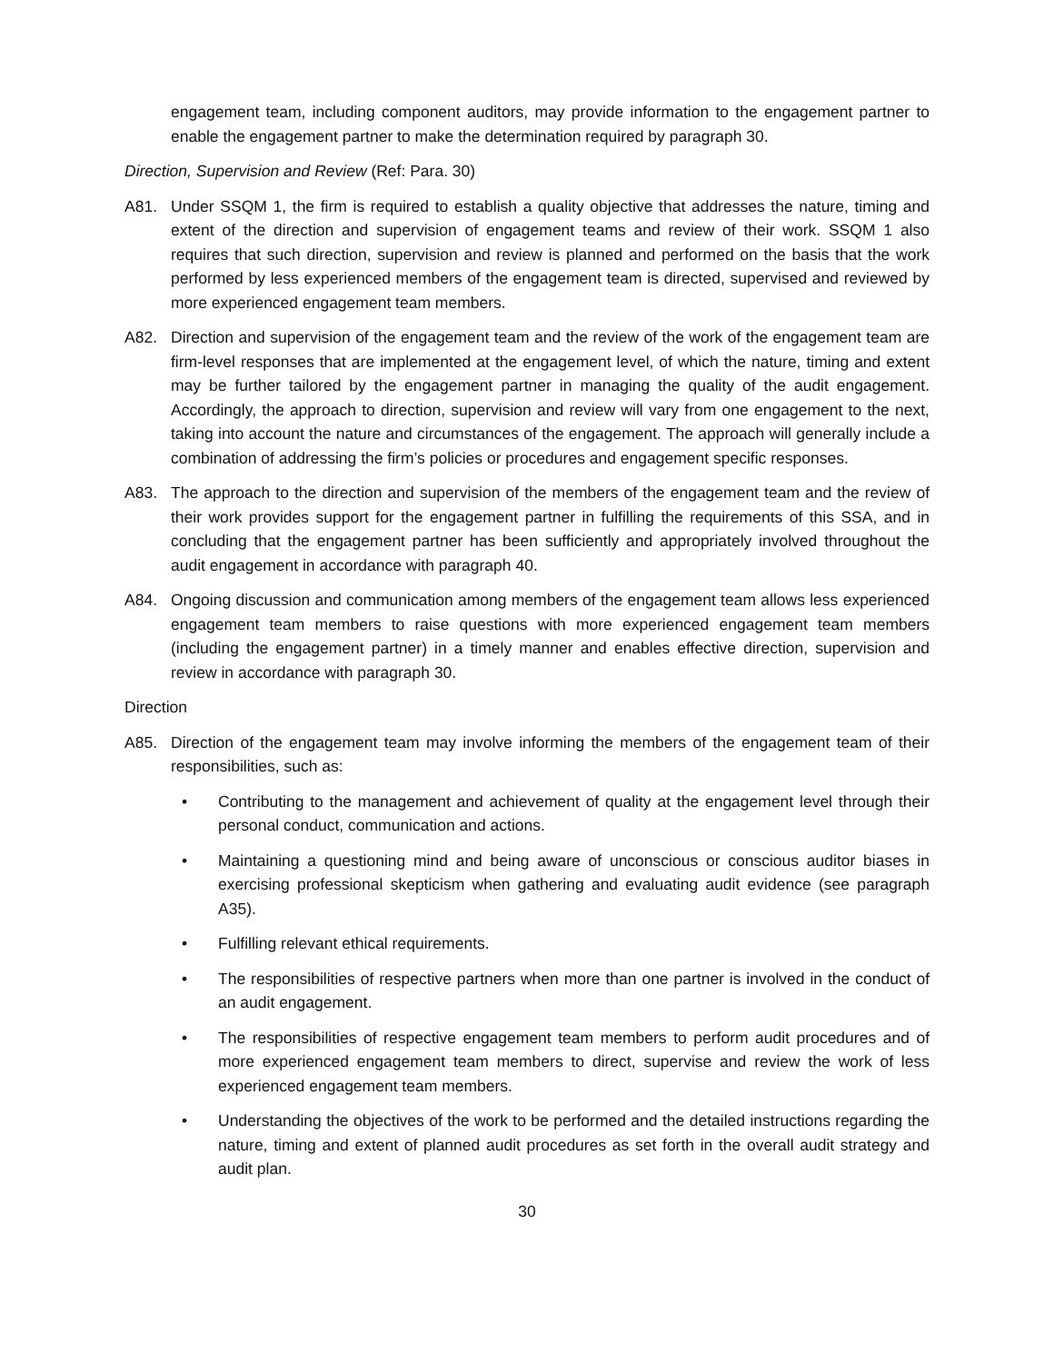engagement team, including component auditors, may provide information to the engagement partner to enable the engagement partner to make the determination required by paragraph 30.
Direction, Supervision and Review (Ref: Para. 30)
A81. Under SSQM 1, the firm is required to establish a quality objective that addresses the nature, timing and extent of the direction and supervision of engagement teams and review of their work. SSQM 1 also requires that such direction, supervision and review is planned and performed on the basis that the work performed by less experienced members of the engagement team is directed, supervised and reviewed by more experienced engagement team members.
A82. Direction and supervision of the engagement team and the review of the work of the engagement team are firm-level responses that are implemented at the engagement level, of which the nature, timing and extent may be further tailored by the engagement partner in managing the quality of the audit engagement. Accordingly, the approach to direction, supervision and review will vary from one engagement to the next, taking into account the nature and circumstances of the engagement. The approach will generally include a combination of addressing the firm’s policies or procedures and engagement specific responses.
A83. The approach to the direction and supervision of the members of the engagement team and the review of their work provides support for the engagement partner in fulfilling the requirements of this SSA, and in concluding that the engagement partner has been sufficiently and appropriately involved throughout the audit engagement in accordance with paragraph 40.
A84. Ongoing discussion and communication among members of the engagement team allows less experienced engagement team members to raise questions with more experienced engagement team members (including the engagement partner) in a timely manner and enables effective direction, supervision and review in accordance with paragraph 30.
Direction
A85. Direction of the engagement team may involve informing the members of the engagement team of their responsibilities, such as:
• Contributing to the management and achievement of quality at the engagement level through their personal conduct, communication and actions.
• Maintaining a questioning mind and being aware of unconscious or conscious auditor biases in exercising professional skepticism when gathering and evaluating audit evidence (see paragraph A35).
• Fulfilling relevant ethical requirements.
• The responsibilities of respective partners when more than one partner is involved in the conduct of an audit engagement.
• The responsibilities of respective engagement team members to perform audit procedures and of more experienced engagement team members to direct, supervise and review the work of less experienced engagement team members.
• Understanding the objectives of the work to be performed and the detailed instructions regarding the nature, timing and extent of planned audit procedures as set forth in the overall audit strategy and audit plan.
30